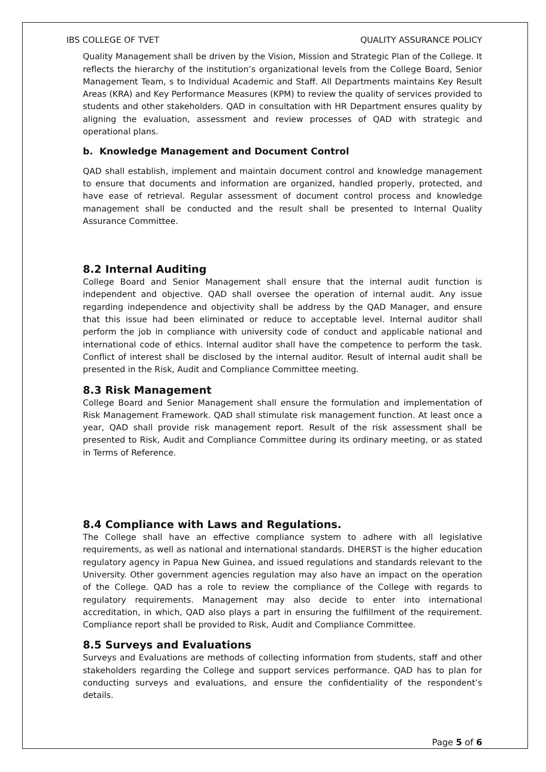IBS COLLEGE OF TVET QUALITY ASSURANCE POLICY
Quality Management shall be driven by the Vision, Mission and Strategic Plan of the College. It reflects the hierarchy of the institution’s organizational levels from the College Board, Senior Management Team, s to Individual Academic and Staff. All Departments maintains Key Result Areas (KRA) and Key Performance Measures (KPM) to review the quality of services provided to students and other stakeholders. QAD in consultation with HR Department ensures quality by aligning the evaluation, assessment and review processes of QAD with strategic and operational plans.
b. Knowledge Management and Document Control
QAD shall establish, implement and maintain document control and knowledge management to ensure that documents and information are organized, handled properly, protected, and have ease of retrieval. Regular assessment of document control process and knowledge management shall be conducted and the result shall be presented to Internal Quality Assurance Committee.
8.2 Internal Auditing
College Board and Senior Management shall ensure that the internal audit function is independent and objective. QAD shall oversee the operation of internal audit. Any issue regarding independence and objectivity shall be address by the QAD Manager, and ensure that this issue had been eliminated or reduce to acceptable level. Internal auditor shall perform the job in compliance with university code of conduct and applicable national and international code of ethics. Internal auditor shall have the competence to perform the task. Conflict of interest shall be disclosed by the internal auditor. Result of internal audit shall be presented in the Risk, Audit and Compliance Committee meeting.
8.3 Risk Management
College Board and Senior Management shall ensure the formulation and implementation of Risk Management Framework. QAD shall stimulate risk management function. At least once a year, QAD shall provide risk management report. Result of the risk assessment shall be presented to Risk, Audit and Compliance Committee during its ordinary meeting, or as stated in Terms of Reference.
8.4 Compliance with Laws and Regulations.
The College shall have an effective compliance system to adhere with all legislative requirements, as well as national and international standards. DHERST is the higher education regulatory agency in Papua New Guinea, and issued regulations and standards relevant to the University. Other government agencies regulation may also have an impact on the operation of the College. QAD has a role to review the compliance of the College with regards to regulatory requirements. Management may also decide to enter into international accreditation, in which, QAD also plays a part in ensuring the fulfillment of the requirement. Compliance report shall be provided to Risk, Audit and Compliance Committee.
8.5 Surveys and Evaluations
Surveys and Evaluations are methods of collecting information from students, staff and other stakeholders regarding the College and support services performance. QAD has to plan for conducting surveys and evaluations, and ensure the confidentiality of the respondent’s details.
Page 5 of 6